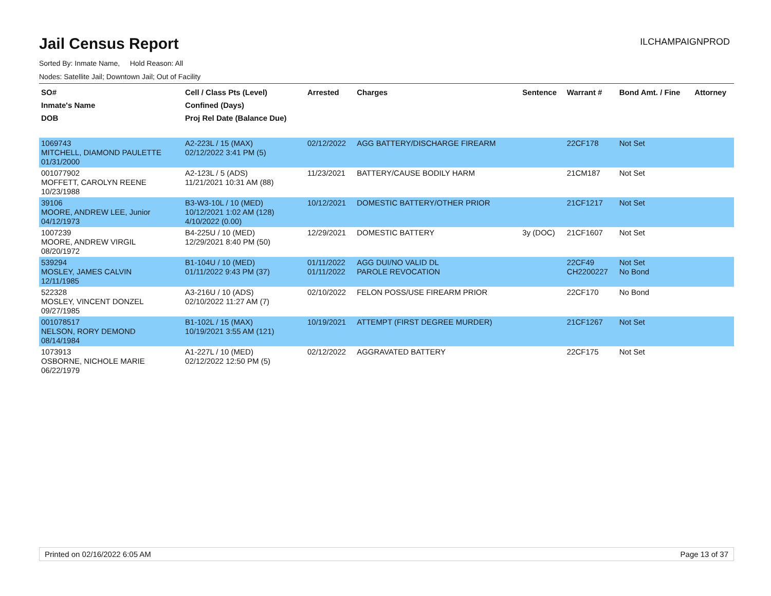Jail Census Report
ILCHAMPAIGNPROD
Sorted By: Inmate Name, Hold Reason: All
Nodes: Satellite Jail; Downtown Jail; Out of Facility
| SO# Inmate's Name DOB | Cell / Class Pts (Level) Confined (Days) Proj Rel Date (Balance Due) | Arrested | Charges | Sentence | Warrant # | Bond Amt. / Fine | Attorney |
| --- | --- | --- | --- | --- | --- | --- | --- |
| 1069743 MITCHELL, DIAMOND PAULETTE 01/31/2000 | A2-223L / 15 (MAX) 02/12/2022 3:41 PM (5) | 02/12/2022 | AGG BATTERY/DISCHARGE FIREARM | | 22CF178 | Not Set | |
| 001077902 MOFFETT, CAROLYN REENE 10/23/1988 | A2-123L / 5 (ADS) 11/21/2021 10:31 AM (88) | 11/23/2021 | BATTERY/CAUSE BODILY HARM | | 21CM187 | Not Set | |
| 39106 MOORE, ANDREW LEE, Junior 04/12/1973 | B3-W3-10L / 10 (MED) 10/12/2021 1:02 AM (128) 4/10/2022 (0.00) | 10/12/2021 | DOMESTIC BATTERY/OTHER PRIOR | | 21CF1217 | Not Set | |
| 1007239 MOORE, ANDREW VIRGIL 08/20/1972 | B4-225U / 10 (MED) 12/29/2021 8:40 PM (50) | 12/29/2021 | DOMESTIC BATTERY | 3y (DOC) | 21CF1607 | Not Set | |
| 539294 MOSLEY, JAMES CALVIN 12/11/1985 | B1-104U / 10 (MED) 01/11/2022 9:43 PM (37) | 01/11/2022 01/11/2022 | AGG DUI/NO VALID DL PAROLE REVOCATION | | 22CF49 CH2200227 | Not Set No Bond | |
| 522328 MOSLEY, VINCENT DONZEL 09/27/1985 | A3-216U / 10 (ADS) 02/10/2022 11:27 AM (7) | 02/10/2022 | FELON POSS/USE FIREARM PRIOR | | 22CF170 | No Bond | |
| 001078517 NELSON, RORY DEMOND 08/14/1984 | B1-102L / 15 (MAX) 10/19/2021 3:55 AM (121) | 10/19/2021 | ATTEMPT (FIRST DEGREE MURDER) | | 21CF1267 | Not Set | |
| 1073913 OSBORNE, NICHOLE MARIE 06/22/1979 | A1-227L / 10 (MED) 02/12/2022 12:50 PM (5) | 02/12/2022 | AGGRAVATED BATTERY | | 22CF175 | Not Set | |
Printed on 02/16/2022 6:05 AM Page 13 of 37